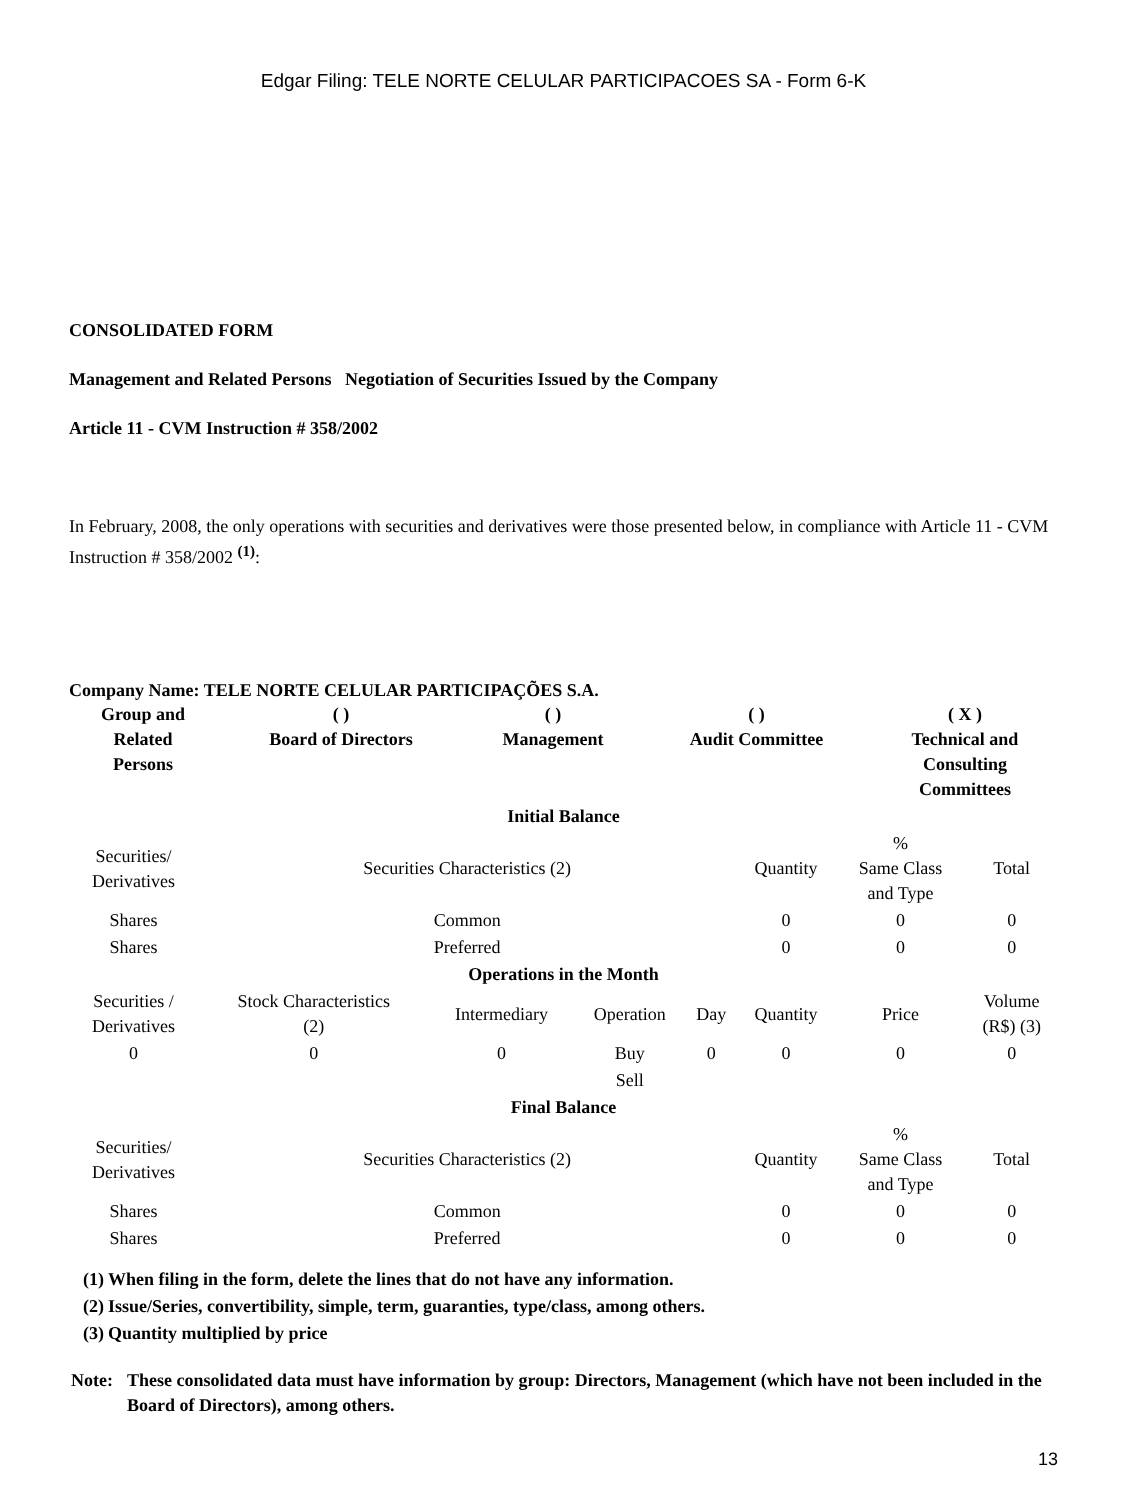Edgar Filing: TELE NORTE CELULAR PARTICIPACOES SA - Form 6-K
CONSOLIDATED FORM
Management and Related Persons Negotiation of Securities Issued by the Company
Article 11 - CVM Instruction # 358/2002
In February, 2008, the only operations with securities and derivatives were those presented below, in compliance with Article 11 - CVM Instruction # 358/2002 <sup>(1)</sup>:
Company Name: TELE NORTE CELULAR PARTICIPAÇÕES S.A.
| Group and Related Persons | ( ) Board of Directors | ( ) Management | ( ) Audit Committee | ( X ) Technical and Consulting Committees |
| Initial Balance | | | | | | | |
| Securities/ Derivatives | Securities Characteristics (2) | | | | Quantity | % Same Class and Type | Total |
| Shares | Common | | | | 0 | 0 | 0 |
| Shares | Preferred | | | | 0 | 0 | 0 |
| Operations in the Month | | | | | | | |
| Securities / Derivatives | Stock Characteristics (2) | Intermediary | Operation | Day | Quantity | Price | Volume (R$) (3) |
| 0 | 0 | 0 | Buy | 0 | 0 | 0 | 0 |
| | | | Sell | | | | |
| Final Balance | | | | | | | |
| Securities/ Derivatives | Securities Characteristics (2) | | | | Quantity | % Same Class and Type | Total |
| Shares | Common | | | | 0 | 0 | 0 |
| Shares | Preferred | | | | 0 | 0 | 0 |
| (1) | When filing in the form, delete the lines that do not have any information. |
| (2) | Issue/Series, convertibility, simple, term, guaranties, type/class, among others. |
| (3) | Quantity multiplied by price |
| Note: | These consolidated data must have information by group: Directors, Management (which have not been included in the Board of Directors), among others. |
13